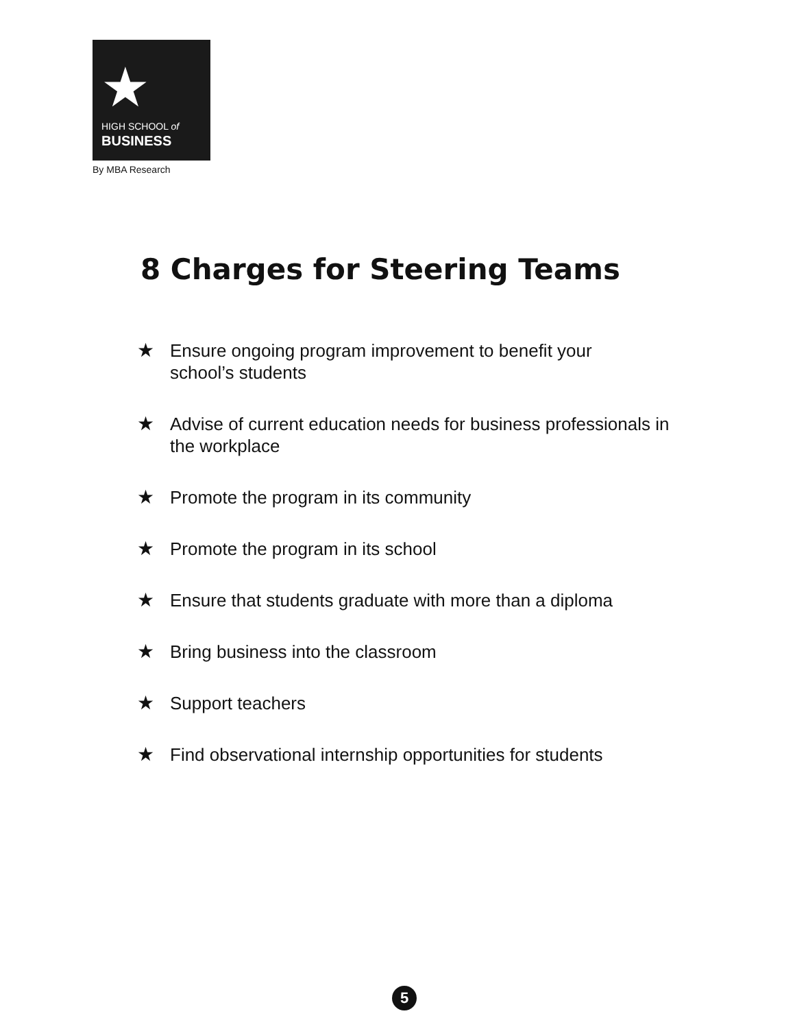★
HIGH SCHOOL of
BUSINESS
By MBA Research
8 Charges for Steering Teams
★ Ensure ongoing program improvement to benefit your
school’s students
★ Advise of current education needs for business professionals in the workplace
★ Promote the program in its community
★ Promote the program in its school
★ Ensure that students graduate with more than a diploma
★ Bring business into the classroom
★ Support teachers
★ Find observational internship opportunities for students
5